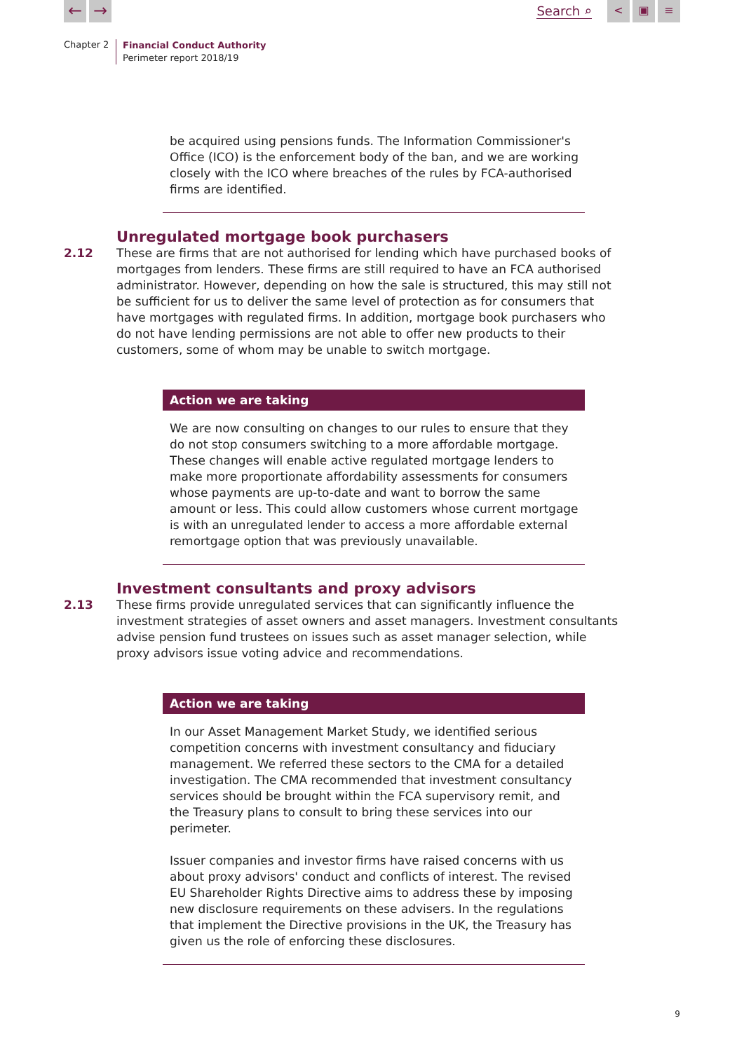← → Search ⌕ < ▣ ≡
Chapter 2
Financial Conduct Authority
Perimeter report 2018/19
be acquired using pensions funds. The Information Commissioner's Office (ICO) is the enforcement body of the ban, and we are working closely with the ICO where breaches of the rules by FCA-authorised firms are identified.
Unregulated mortgage book purchasers
2.12 These are firms that are not authorised for lending which have purchased books of mortgages from lenders. These firms are still required to have an FCA authorised administrator. However, depending on how the sale is structured, this may still not be sufficient for us to deliver the same level of protection as for consumers that have mortgages with regulated firms. In addition, mortgage book purchasers who do not have lending permissions are not able to offer new products to their customers, some of whom may be unable to switch mortgage.
Action we are taking
We are now consulting on changes to our rules to ensure that they do not stop consumers switching to a more affordable mortgage. These changes will enable active regulated mortgage lenders to make more proportionate affordability assessments for consumers whose payments are up-to-date and want to borrow the same amount or less. This could allow customers whose current mortgage is with an unregulated lender to access a more affordable external remortgage option that was previously unavailable.
Investment consultants and proxy advisors
2.13 These firms provide unregulated services that can significantly influence the investment strategies of asset owners and asset managers. Investment consultants advise pension fund trustees on issues such as asset manager selection, while proxy advisors issue voting advice and recommendations.
Action we are taking
In our Asset Management Market Study, we identified serious competition concerns with investment consultancy and fiduciary management. We referred these sectors to the CMA for a detailed investigation. The CMA recommended that investment consultancy services should be brought within the FCA supervisory remit, and the Treasury plans to consult to bring these services into our perimeter.
Issuer companies and investor firms have raised concerns with us about proxy advisors' conduct and conflicts of interest. The revised EU Shareholder Rights Directive aims to address these by imposing new disclosure requirements on these advisers. In the regulations that implement the Directive provisions in the UK, the Treasury has given us the role of enforcing these disclosures.
9